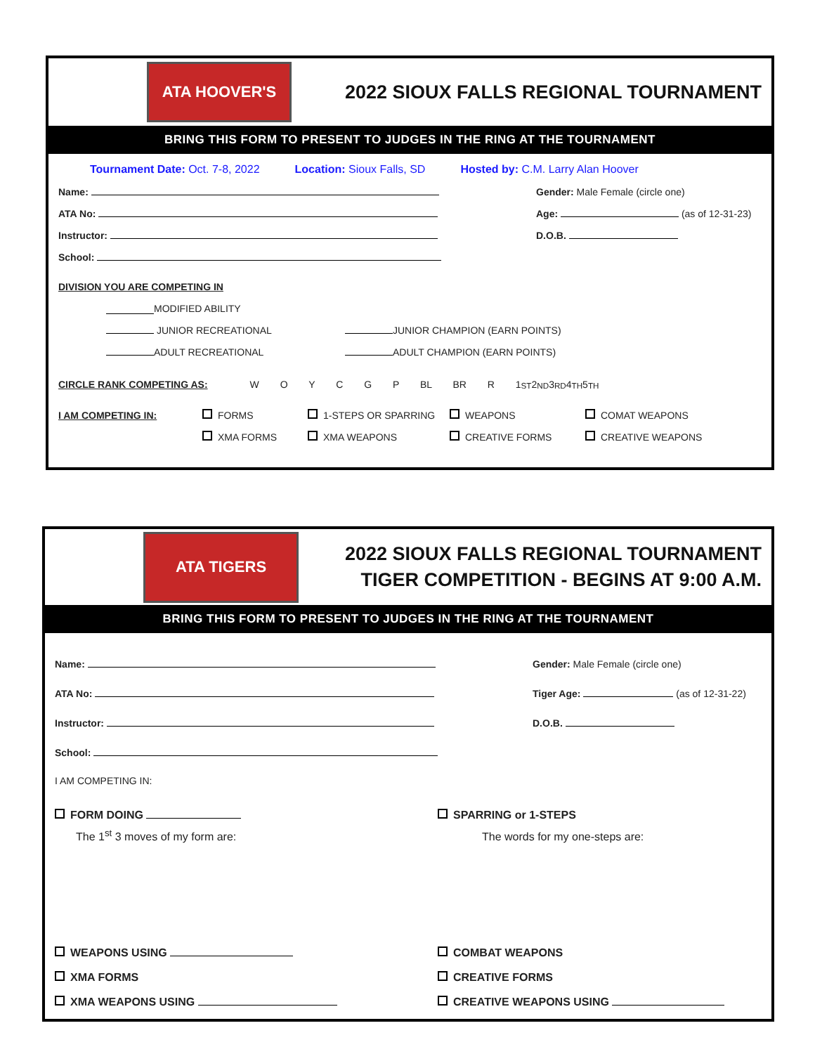ATA HOOVER'S
2022 SIOUX FALLS REGIONAL TOURNAMENT
BRING THIS FORM TO PRESENT TO JUDGES IN THE RING AT THE TOURNAMENT
Tournament Date: Oct. 7-8, 2022 Location: Sioux Falls, SD Hosted by: C.M. Larry Alan Hoover
Name: Gender: Male Female (circle one)
ATA No: Age: (as of 12-31-23)
Instructor: D.O.B.
School:
DIVISION YOU ARE COMPETING IN
MODIFIED ABILITY
JUNIOR RECREATIONAL JUNIOR CHAMPION (EARN POINTS)
ADULT RECREATIONAL ADULT CHAMPION (EARN POINTS)
CIRCLE RANK COMPETING AS: W O Y C G P BL BR R 1<sup>ST</sup> 2<sup>ND</sup> 3<sup>RD</sup> 4<sup>TH</sup> 5<sup>TH</sup>
I AM COMPETING IN: FORMS 1-STEPS OR SPARRING WEAPONS COMAT WEAPONS
XMA FORMS XMA WEAPONS CREATIVE FORMS CREATIVE WEAPONS
ATA TIGERS
2022 SIOUX FALLS REGIONAL TOURNAMENT
TIGER COMPETITION - BEGINS AT 9:00 A.M.
BRING THIS FORM TO PRESENT TO JUDGES IN THE RING AT THE TOURNAMENT
Name: Gender: Male Female (circle one)
ATA No: Tiger Age: (as of 12-31-22)
Instructor: D.O.B.
School:
I AM COMPETING IN:
FORM DOING SPARRING or 1-STEPS
The 1<sup>st</sup> 3 moves of my form are: The words for my one-steps are:
WEAPONS USING COMBAT WEAPONS
XMA FORMS CREATIVE FORMS
XMA WEAPONS USING CREATIVE WEAPONS USING